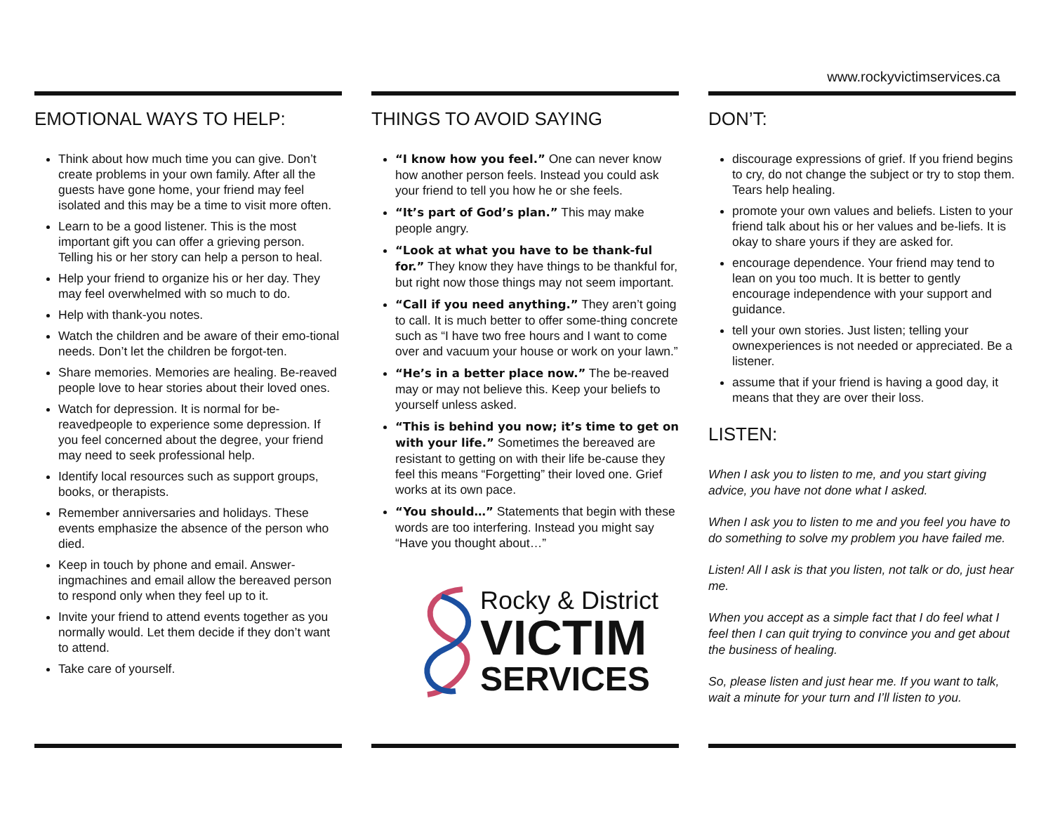www.rockyvictimservices.ca
EMOTIONAL WAYS TO HELP:
Think about how much time you can give. Don’t create problems in your own family. After all the guests have gone home, your friend may feel isolated and this may be a time to visit more often.
Learn to be a good listener. This is the most important gift you can offer a grieving person. Telling his or her story can help a person to heal.
Help your friend to organize his or her day. They may feel overwhelmed with so much to do.
Help with thank-you notes.
Watch the children and be aware of their emo-tional needs. Don’t let the children be forgot-ten.
Share memories. Memories are healing. Be-reaved people love to hear stories about their loved ones.
Watch for depression. It is normal for be-reavedpeople to experience some depression. If you feel concerned about the degree, your friend may need to seek professional help.
Identify local resources such as support groups, books, or therapists.
Remember anniversaries and holidays. These events emphasize the absence of the person who died.
Keep in touch by phone and email. Answer-ingmachines and email allow the bereaved person to respond only when they feel up to it.
Invite your friend to attend events together as you normally would. Let them decide if they don’t want to attend.
Take care of yourself.
THINGS TO AVOID SAYING
“I know how you feel.” One can never know how another person feels. Instead you could ask your friend to tell you how he or she feels.
“It’s part of God’s plan.” This may make people angry.
“Look at what you have to be thank-ful for.” They know they have things to be thankful for, but right now those things may not seem important.
“Call if you need anything.” They aren’t going to call. It is much better to offer some-thing concrete such as “I have two free hours and I want to come over and vacuum your house or work on your lawn.”
“He’s in a better place now.” The be-reaved may or may not believe this. Keep your beliefs to yourself unless asked.
“This is behind you now; it’s time to get on with your life.” Sometimes the bereaved are resistant to getting on with their life be-cause they feel this means “Forgetting” their loved one. Grief works at its own pace.
“You should…” Statements that begin with these words are too interfering. Instead you might say “Have you thought about…”
Rocky & District
VICTIM
SERVICES
DON’T:
discourage expressions of grief. If you friend begins to cry, do not change the subject or try to stop them. Tears help healing.
promote your own values and beliefs. Listen to your friend talk about his or her values and be-liefs. It is okay to share yours if they are asked for.
encourage dependence. Your friend may tend to lean on you too much. It is better to gently encourage independence with your support and guidance.
tell your own stories. Just listen; telling your ownexperiences is not needed or appreciated. Be a listener.
assume that if your friend is having a good day, it means that they are over their loss.
LISTEN:
When I ask you to listen to me, and you start giving advice, you have not done what I asked.
When I ask you to listen to me and you feel you have to do something to solve my problem you have failed me.
Listen! All I ask is that you listen, not talk or do, just hear me.
When you accept as a simple fact that I do feel what I feel then I can quit trying to convince you and get about the business of healing.
So, please listen and just hear me. If you want to talk, wait a minute for your turn and I’ll listen to you.